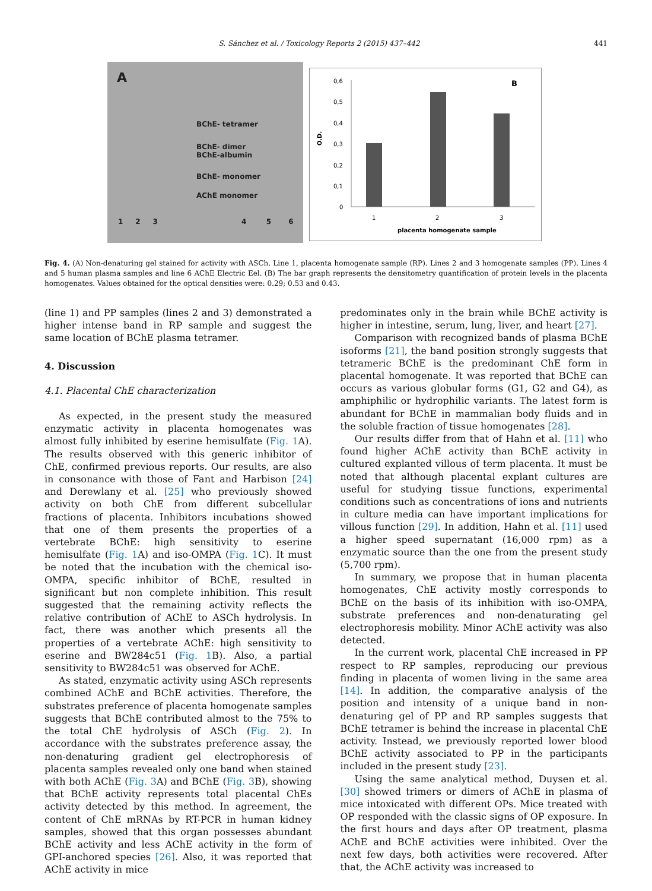S. Sánchez et al. / Toxicology Reports 2 (2015) 437–442 441
A
BChE- tetramer
BChE- dimer
BChE-albumin
BChE- monomer
AChE monomer
1 2 3 4 5 6
0,6
0,5
0,4
0,3
0,2
0,1
0
O.D.
1
2
3
placenta homogenate sample
B
Fig. 4. (A) Non-denaturing gel stained for activity with ASCh. Line 1, placenta homogenate sample (RP). Lines 2 and 3 homogenate samples (PP). Lines 4 and 5 human plasma samples and line 6 AChE Electric Eel. (B) The bar graph represents the densitometry quantification of protein levels in the placenta homogenates. Values obtained for the optical densities were: 0.29; 0.53 and 0.43.
(line 1) and PP samples (lines 2 and 3) demonstrated a higher intense band in RP sample and suggest the same location of BChE plasma tetramer.
4. Discussion
4.1. Placental ChE characterization
As expected, in the present study the measured enzymatic activity in placenta homogenates was almost fully inhibited by eserine hemisulfate (Fig. 1 A). The results observed with this generic inhibitor of ChE, confirmed previous reports. Our results, are also in consonance with those of Fant and Harbison [24] and Derewlany et al. [25] who previously showed activity on both ChE from different subcellular fractions of placenta. Inhibitors incubations showed that one of them presents the properties of a vertebrate BChE: high sensitivity to eserine hemisulfate (Fig. 1 A) and iso-OMPA (Fig. 1 C). It must be noted that the incubation with the chemical iso-OMPA, specific inhibitor of BChE, resulted in significant but non complete inhibition. This result suggested that the remaining activity reflects the relative contribution of AChE to ASCh hydrolysis. In fact, there was another which presents all the properties of a vertebrate AChE: high sensitivity to eserine and BW284c51 (Fig. 1 B). Also, a partial sensitivity to BW284c51 was observed for AChE.
As stated, enzymatic activity using ASCh represents combined AChE and BChE activities. Therefore, the substrates preference of placenta homogenate samples suggests that BChE contributed almost to the 75% to the total ChE hydrolysis of ASCh (Fig. 2). In accordance with the substrates preference assay, the non-denaturing gradient gel electrophoresis of placenta samples revealed only one band when stained with both AChE (Fig. 3 A) and BChE (Fig. 3 B), showing that BChE activity represents total placental ChEs activity detected by this method. In agreement, the content of ChE mRNAs by RT-PCR in human kidney samples, showed that this organ possesses abundant BChE activity and less AChE activity in the form of GPI-anchored species [26]. Also, it was reported that AChE activity in mice
predominates only in the brain while BChE activity is higher in intestine, serum, lung, liver, and heart [27].
Comparison with recognized bands of plasma BChE isoforms [21], the band position strongly suggests that tetrameric BChE is the predominant ChE form in placental homogenate. It was reported that BChE can occurs as various globular forms (G1, G2 and G4), as amphiphilic or hydrophilic variants. The latest form is abundant for BChE in mammalian body fluids and in the soluble fraction of tissue homogenates [28].
Our results differ from that of Hahn et al. [11] who found higher AChE activity than BChE activity in cultured explanted villous of term placenta. It must be noted that although placental explant cultures are useful for studying tissue functions, experimental conditions such as concentrations of ions and nutrients in culture media can have important implications for villous function [29]. In addition, Hahn et al. [11] used a higher speed supernatant (16,000 rpm) as a enzymatic source than the one from the present study (5,700 rpm).
In summary, we propose that in human placenta homogenates, ChE activity mostly corresponds to BChE on the basis of its inhibition with iso-OMPA, substrate preferences and non-denaturating gel electrophoresis mobility. Minor AChE activity was also detected.
In the current work, placental ChE increased in PP respect to RP samples, reproducing our previous finding in placenta of women living in the same area [14]. In addition, the comparative analysis of the position and intensity of a unique band in non-denaturing gel of PP and RP samples suggests that BChE tetramer is behind the increase in placental ChE activity. Instead, we previously reported lower blood BChE activity associated to PP in the participants included in the present study [23].
Using the same analytical method, Duysen et al. [30] showed trimers or dimers of AChE in plasma of mice intoxicated with different OPs. Mice treated with OP responded with the classic signs of OP exposure. In the first hours and days after OP treatment, plasma AChE and BChE activities were inhibited. Over the next few days, both activities were recovered. After that, the AChE activity was increased to